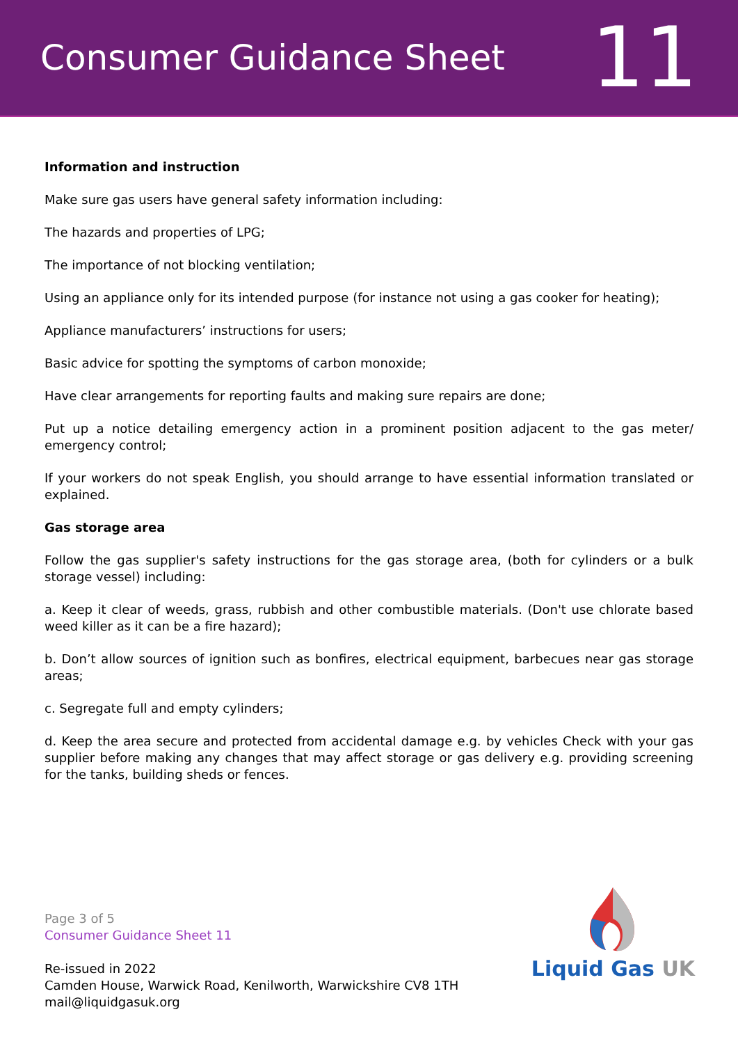Consumer Guidance Sheet
11
Information and instruction
Make sure gas users have general safety information including:
The hazards and properties of LPG;
The importance of not blocking ventilation;
Using an appliance only for its intended purpose (for instance not using a gas cooker for heating);
Appliance manufacturers’ instructions for users;
Basic advice for spotting the symptoms of carbon monoxide;
Have clear arrangements for reporting faults and making sure repairs are done;
Put up a notice detailing emergency action in a prominent position adjacent to the gas meter/ emergency control;
If your workers do not speak English, you should arrange to have essential information translated or explained.
Gas storage area
Follow the gas supplier's safety instructions for the gas storage area, (both for cylinders or a bulk storage vessel) including:
a. Keep it clear of weeds, grass, rubbish and other combustible materials. (Don't use chlorate based weed killer as it can be a fire hazard);
b. Don’t allow sources of ignition such as bonfires, electrical equipment, barbecues near gas storage areas;
c. Segregate full and empty cylinders;
d. Keep the area secure and protected from accidental damage e.g. by vehicles Check with your gas supplier before making any changes that may affect storage or gas delivery e.g. providing screening for the tanks, building sheds or fences.
Page 3 of 5
Consumer Guidance Sheet 11
Re-issued in 2022
Camden House, Warwick Road, Kenilworth, Warwickshire CV8 1TH
mail@liquidgasuk.org
Liquid Gas UK